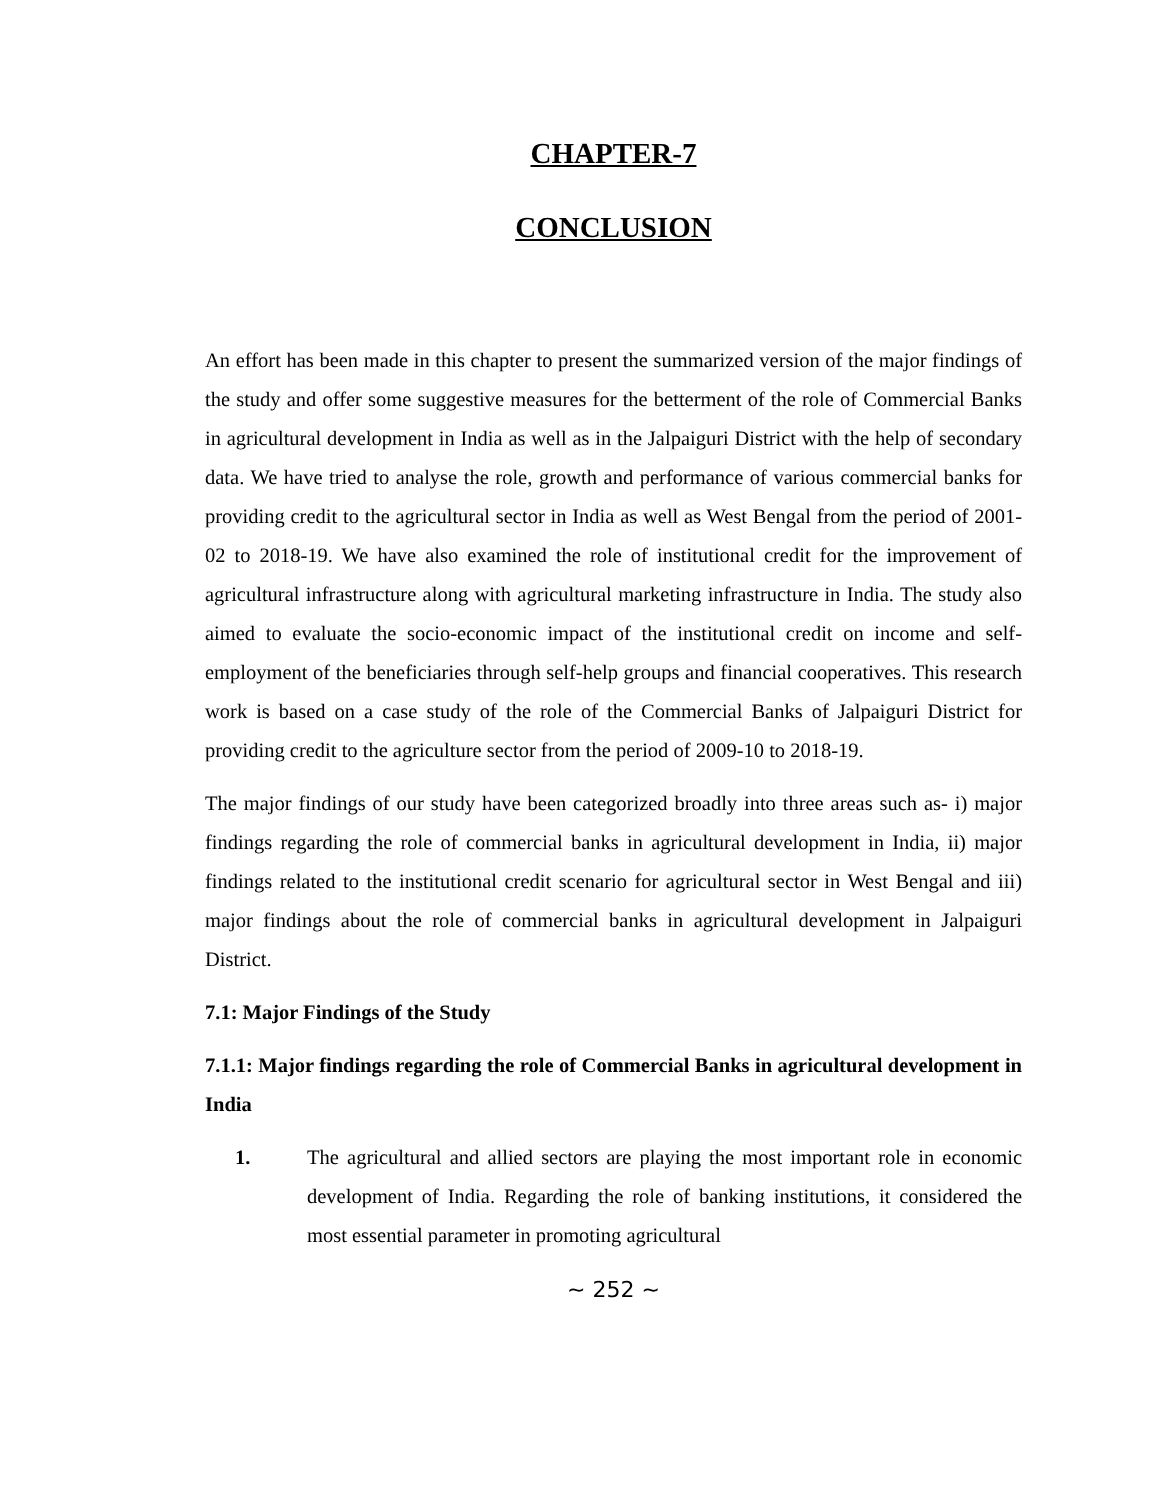CHAPTER-7
CONCLUSION
An effort has been made in this chapter to present the summarized version of the major findings of the study and offer some suggestive measures for the betterment of the role of Commercial Banks in agricultural development in India as well as in the Jalpaiguri District with the help of secondary data. We have tried to analyse the role, growth and performance of various commercial banks for providing credit to the agricultural sector in India as well as West Bengal from the period of 2001-02 to 2018-19. We have also examined the role of institutional credit for the improvement of agricultural infrastructure along with agricultural marketing infrastructure in India. The study also aimed to evaluate the socio-economic impact of the institutional credit on income and self-employment of the beneficiaries through self-help groups and financial cooperatives. This research work is based on a case study of the role of the Commercial Banks of Jalpaiguri District for providing credit to the agriculture sector from the period of 2009-10 to 2018-19.
The major findings of our study have been categorized broadly into three areas such as- i) major findings regarding the role of commercial banks in agricultural development in India, ii) major findings related to the institutional credit scenario for agricultural sector in West Bengal and iii) major findings about the role of commercial banks in agricultural development in Jalpaiguri District.
7.1: Major Findings of the Study
7.1.1: Major findings regarding the role of Commercial Banks in agricultural development in India
1. The agricultural and allied sectors are playing the most important role in economic development of India. Regarding the role of banking institutions, it considered the most essential parameter in promoting agricultural
~ 252 ~